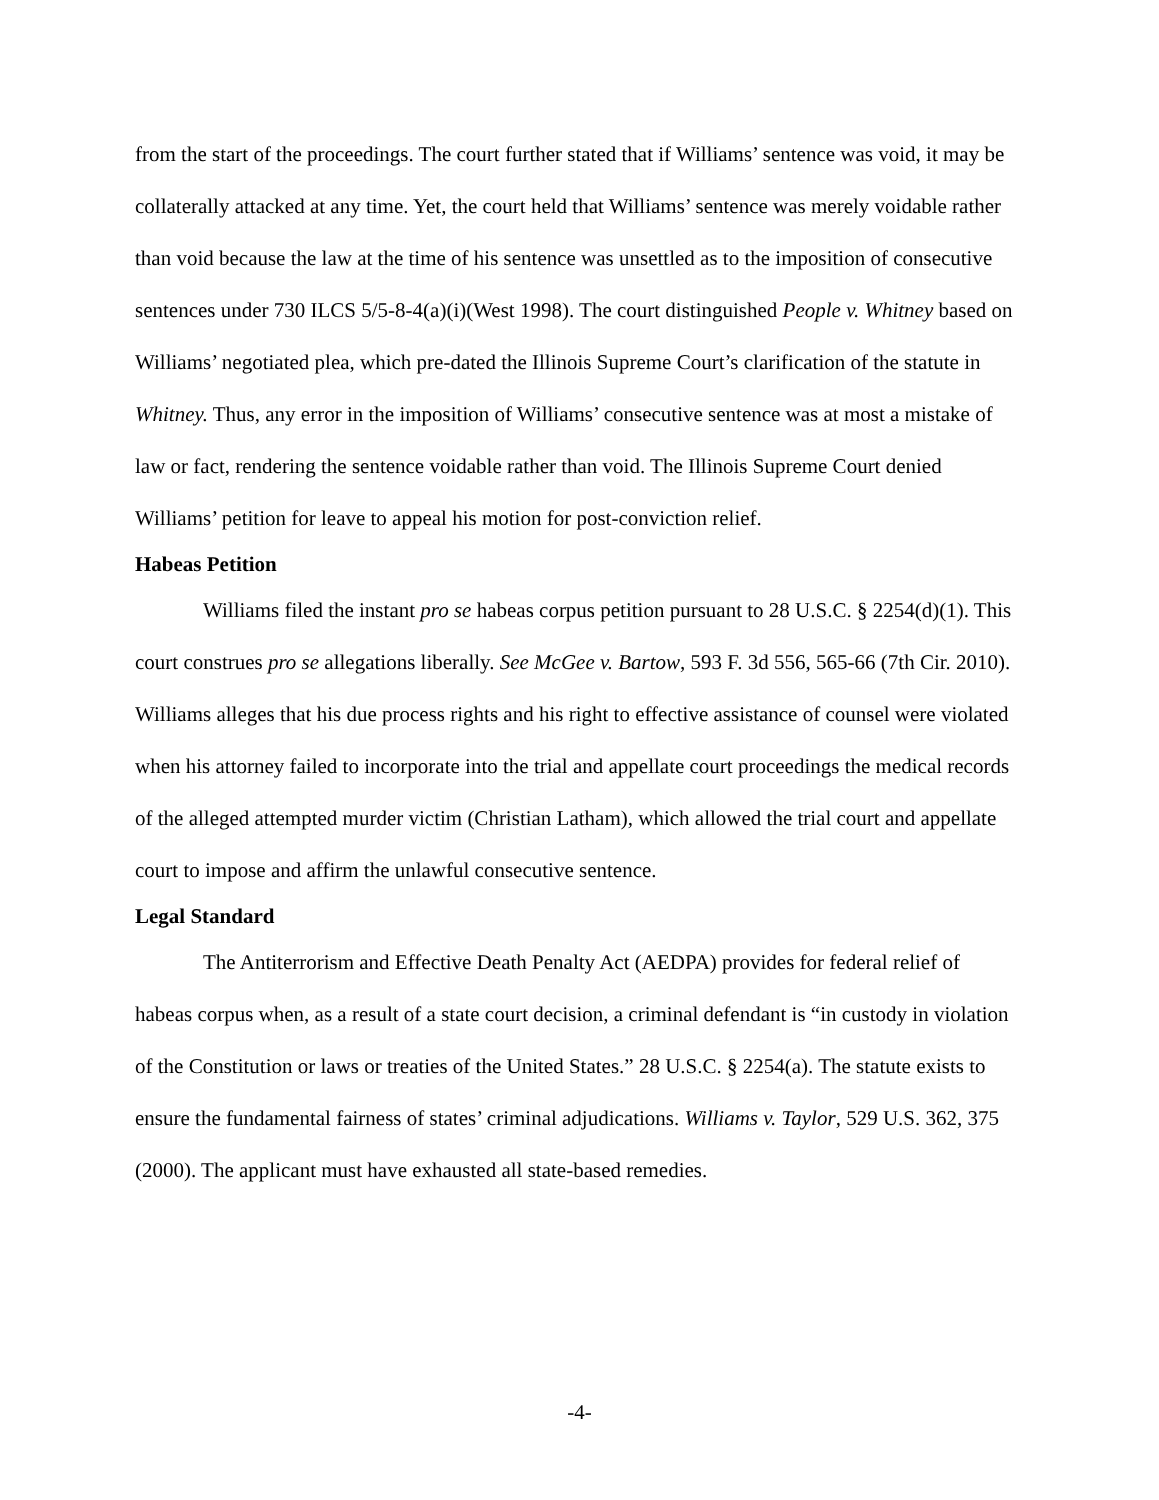from the start of the proceedings. The court further stated that if Williams’ sentence was void, it may be collaterally attacked at any time. Yet, the court held that Williams’ sentence was merely voidable rather than void because the law at the time of his sentence was unsettled as to the imposition of consecutive sentences under 730 ILCS 5/5-8-4(a)(i)(West 1998). The court distinguished People v. Whitney based on Williams’ negotiated plea, which pre-dated the Illinois Supreme Court’s clarification of the statute in Whitney. Thus, any error in the imposition of Williams’ consecutive sentence was at most a mistake of law or fact, rendering the sentence voidable rather than void. The Illinois Supreme Court denied Williams’ petition for leave to appeal his motion for post-conviction relief.
Habeas Petition
Williams filed the instant pro se habeas corpus petition pursuant to 28 U.S.C. § 2254(d)(1). This court construes pro se allegations liberally. See McGee v. Bartow, 593 F. 3d 556, 565-66 (7th Cir. 2010). Williams alleges that his due process rights and his right to effective assistance of counsel were violated when his attorney failed to incorporate into the trial and appellate court proceedings the medical records of the alleged attempted murder victim (Christian Latham), which allowed the trial court and appellate court to impose and affirm the unlawful consecutive sentence.
Legal Standard
The Antiterrorism and Effective Death Penalty Act (AEDPA) provides for federal relief of habeas corpus when, as a result of a state court decision, a criminal defendant is “in custody in violation of the Constitution or laws or treaties of the United States.” 28 U.S.C. § 2254(a). The statute exists to ensure the fundamental fairness of states’ criminal adjudications. Williams v. Taylor, 529 U.S. 362, 375 (2000). The applicant must have exhausted all state-based remedies.
-4-